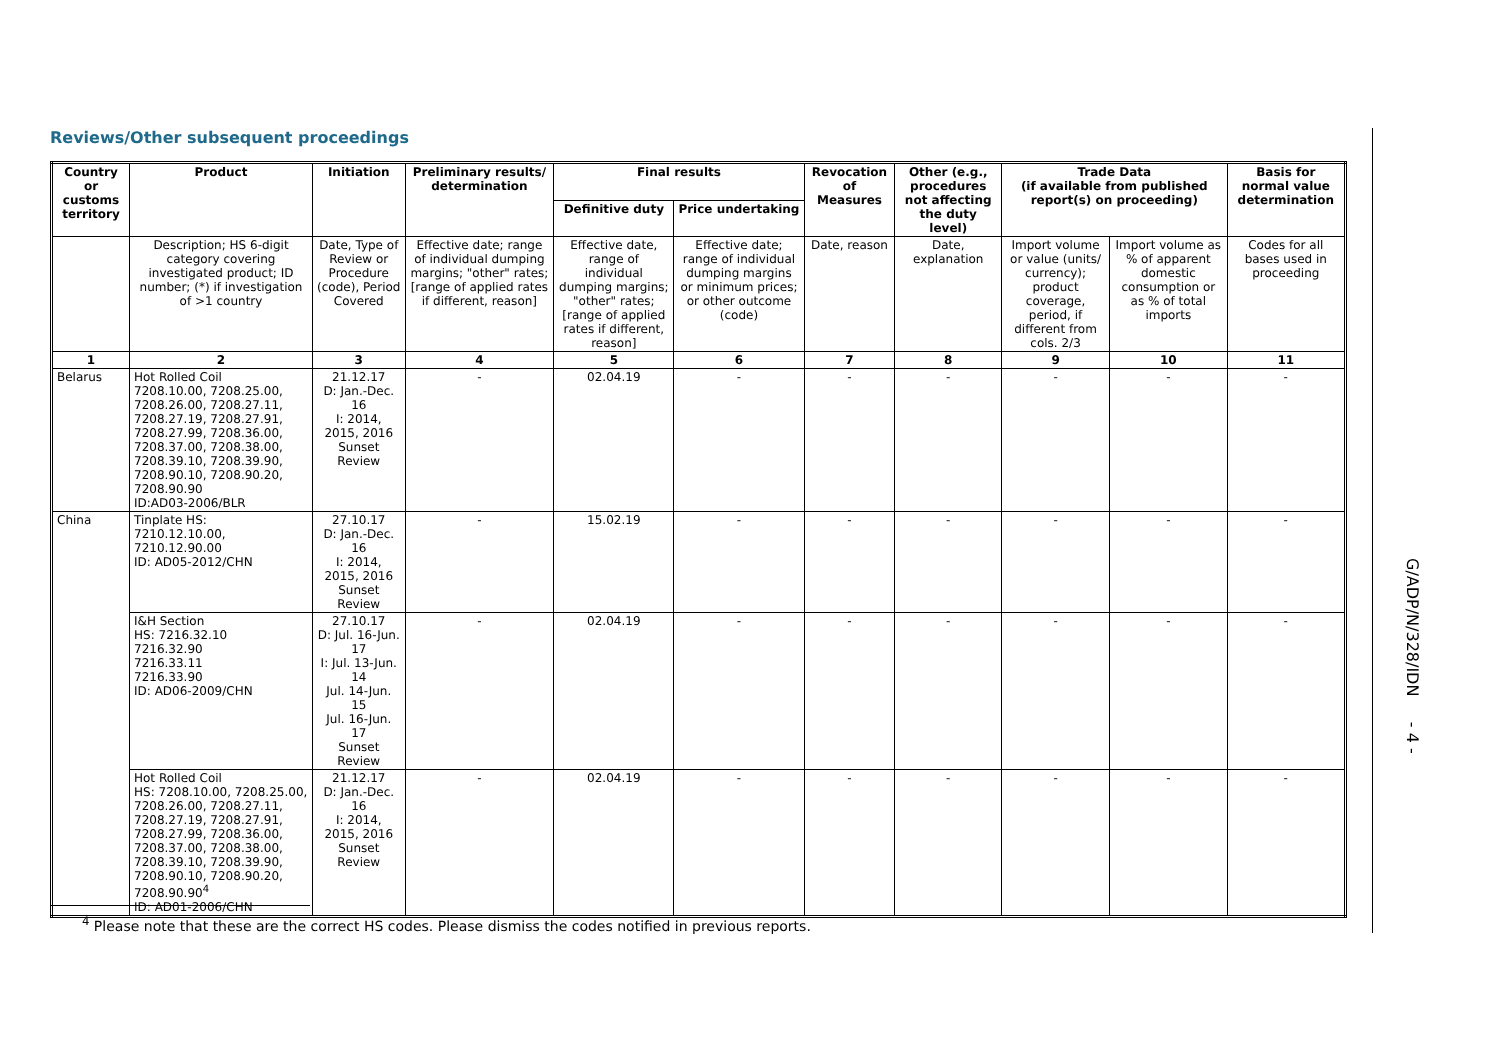Reviews/Other subsequent proceedings
| Country or customs territory | Product | Initiation | Preliminary results/ determination | Final results | | Revocation of Measures | Other (e.g., procedures not affecting the duty level) | Trade Data (if available from published report(s) on proceeding) | | Basis for normal value determination |
| --- | --- | --- | --- | --- | --- | --- | --- | --- | --- | --- |
| | | | | Definitive duty | Price undertaking | | | | | |
| | Description; HS 6-digit category covering investigated product; ID number; (*) if investigation of >1 country | Date, Type of Review or Procedure (code), Period Covered | Effective date; range of individual dumping margins; "other" rates; [range of applied rates if different, reason] | Effective date, range of individual dumping margins; "other" rates; [range of applied rates if different, reason] | Effective date; range of individual dumping margins or minimum prices; or other outcome (code) | Date, reason | Date, explanation | Import volume or value (units/ currency); product coverage, period, if different from cols. 2/3 | Import volume as % of apparent domestic consumption or as % of total imports | Codes for all bases used in proceeding |
| 1 | 2 | 3 | 4 | 5 | 6 | 7 | 8 | 9 | 10 | 11 |
| Belarus | Hot Rolled Coil 7208.10.00, 7208.25.00, 7208.26.00, 7208.27.11, 7208.27.19, 7208.27.91, 7208.27.99, 7208.36.00, 7208.37.00, 7208.38.00, 7208.39.10, 7208.39.90, 7208.90.10, 7208.90.20, 7208.90.90 ID:AD03-2006/BLR | 21.12.17 D: Jan.-Dec. 16 I: 2014, 2015, 2016 Sunset Review | - | 02.04.19 | - | - | - | - | - | - |
| China | Tinplate HS: 7210.12.10.00, 7210.12.90.00 ID: AD05-2012/CHN | 27.10.17 D: Jan.-Dec. 16 I: 2014, 2015, 2016 Sunset Review | - | 15.02.19 | - | - | - | - | - | - |
| | I&H Section HS: 7216.32.10 7216.32.90 7216.33.11 7216.33.90 ID: AD06-2009/CHN | 27.10.17 D: Jul. 16-Jun. 17 I: Jul. 13-Jun. 14 Jul. 14-Jun. 15 Jul. 16-Jun. 17 Sunset Review | - | 02.04.19 | - | - | - | - | - | - |
| | Hot Rolled Coil HS: 7208.10.00, 7208.25.00, 7208.26.00, 7208.27.11, 7208.27.19, 7208.27.91, 7208.27.99, 7208.36.00, 7208.37.00, 7208.38.00, 7208.39.10, 7208.39.90, 7208.90.10, 7208.90.20, 7208.90.90<sup>4</sup> ID: AD01-2006/CHN | 21.12.17 D: Jan.-Dec. 16 I: 2014, 2015, 2016 Sunset Review | - | 02.04.19 | - | - | - | - | - | - |
<sup>4</sup> Please note that these are the correct HS codes. Please dismiss the codes notified in previous reports.
G/ADP/N/328/IDN - 4 -